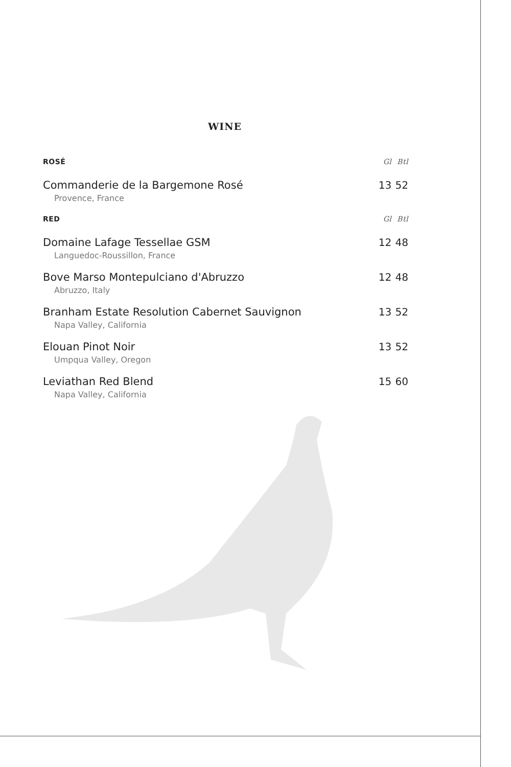WINE
| ROSÉ | Gl | Btl |
| --- | --- | --- |
| Commanderie de la Bargemone Rosé Provence, France | 13 | 52 |
| RED | Gl | Btl |
| Domaine Lafage Tessellae GSM Languedoc-Roussillon, France | 12 | 48 |
| Bove Marso Montepulciano d'Abruzzo Abruzzo, Italy | 12 | 48 |
| Branham Estate Resolution Cabernet Sauvignon Napa Valley, California | 13 | 52 |
| Elouan Pinot Noir Umpqua Valley, Oregon | 13 | 52 |
| Leviathan Red Blend Napa Valley, California | 15 | 60 |